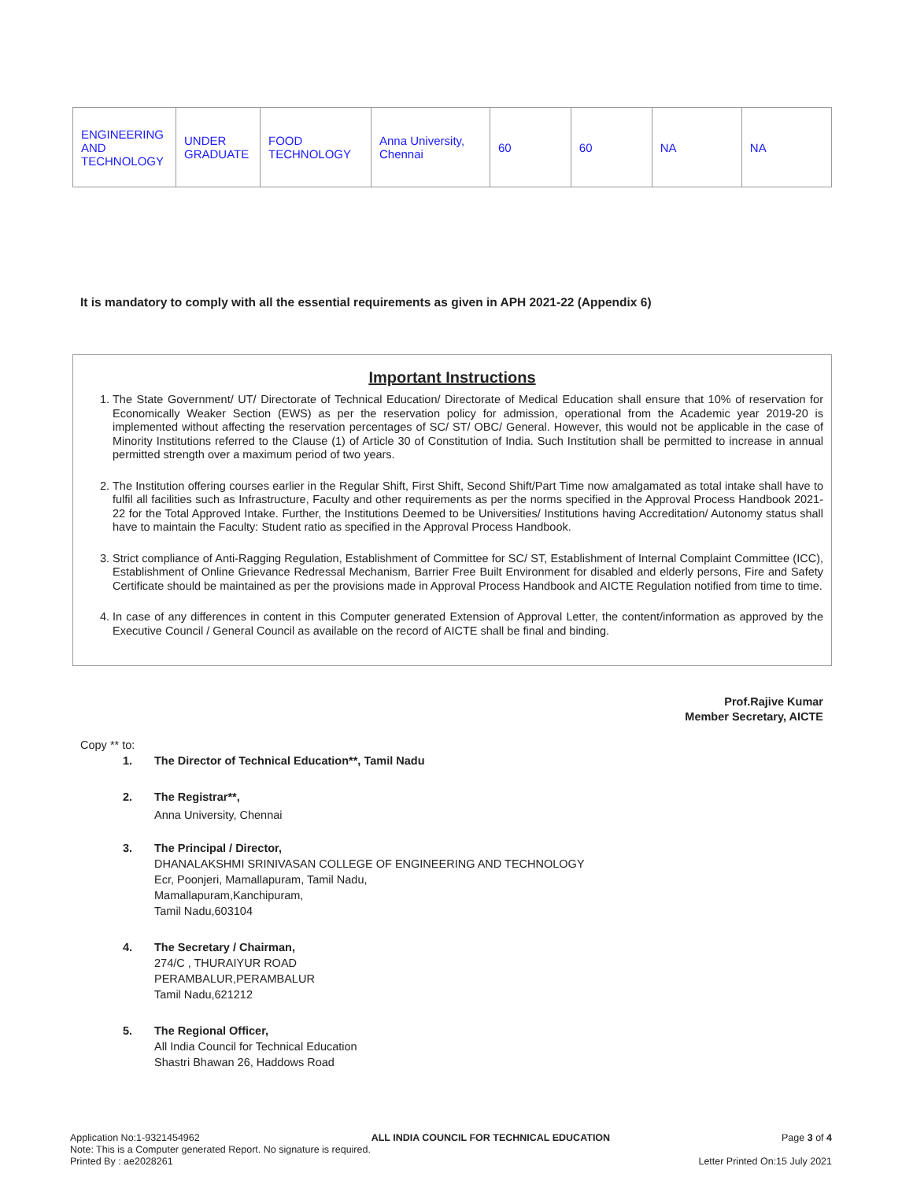| ENGINEERING AND TECHNOLOGY | UNDER GRADUATE | FOOD TECHNOLOGY | Anna University, Chennai | 60 | 60 | NA | NA |
It is mandatory to comply with all the essential requirements as given in APH 2021-22 (Appendix 6)
Important Instructions
1. The State Government/ UT/ Directorate of Technical Education/ Directorate of Medical Education shall ensure that 10% of reservation for Economically Weaker Section (EWS) as per the reservation policy for admission, operational from the Academic year 2019-20 is implemented without affecting the reservation percentages of SC/ ST/ OBC/ General. However, this would not be applicable in the case of Minority Institutions referred to the Clause (1) of Article 30 of Constitution of India. Such Institution shall be permitted to increase in annual permitted strength over a maximum period of two years.
2. The Institution offering courses earlier in the Regular Shift, First Shift, Second Shift/Part Time now amalgamated as total intake shall have to fulfil all facilities such as Infrastructure, Faculty and other requirements as per the norms specified in the Approval Process Handbook 2021-22 for the Total Approved Intake. Further, the Institutions Deemed to be Universities/ Institutions having Accreditation/ Autonomy status shall have to maintain the Faculty: Student ratio as specified in the Approval Process Handbook.
3. Strict compliance of Anti-Ragging Regulation, Establishment of Committee for SC/ ST, Establishment of Internal Complaint Committee (ICC), Establishment of Online Grievance Redressal Mechanism, Barrier Free Built Environment for disabled and elderly persons, Fire and Safety Certificate should be maintained as per the provisions made in Approval Process Handbook and AICTE Regulation notified from time to time.
4. In case of any differences in content in this Computer generated Extension of Approval Letter, the content/information as approved by the Executive Council / General Council as available on the record of AICTE shall be final and binding.
Prof.Rajive Kumar
Member Secretary, AICTE
Copy ** to:
1. The Director of Technical Education**, Tamil Nadu
2. The Registrar**,
Anna University, Chennai
3. The Principal / Director,
DHANALAKSHMI SRINIVASAN COLLEGE OF ENGINEERING AND TECHNOLOGY
Ecr, Poonjeri, Mamallapuram, Tamil Nadu,
Mamallapuram,Kanchipuram,
Tamil Nadu,603104
4. The Secretary / Chairman,
274/C , THURAIYUR ROAD
PERAMBALUR,PERAMBALUR
Tamil Nadu,621212
5. The Regional Officer,
All India Council for Technical Education
Shastri Bhawan 26, Haddows Road
Application No:1-9321454962 ALL INDIA COUNCIL FOR TECHNICAL EDUCATION Page 3 of 4
Note: This is a Computer generated Report. No signature is required.
Printed By : ae2028261 Letter Printed On:15 July 2021